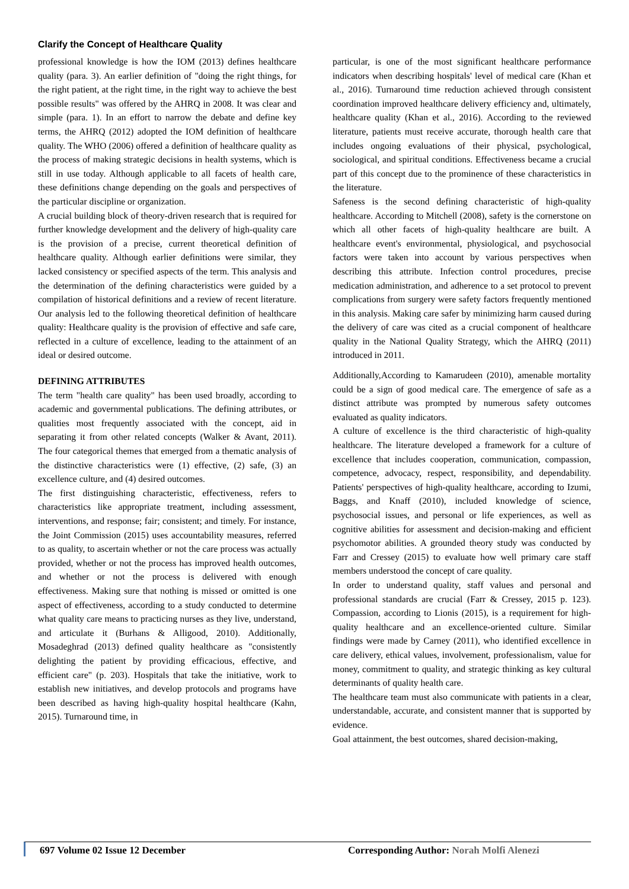Clarify the Concept of Healthcare Quality
professional knowledge is how the IOM (2013) defines healthcare quality (para. 3). An earlier definition of "doing the right things, for the right patient, at the right time, in the right way to achieve the best possible results" was offered by the AHRQ in 2008. It was clear and simple (para. 1). In an effort to narrow the debate and define key terms, the AHRQ (2012) adopted the IOM definition of healthcare quality. The WHO (2006) offered a definition of healthcare quality as the process of making strategic decisions in health systems, which is still in use today. Although applicable to all facets of health care, these definitions change depending on the goals and perspectives of the particular discipline or organization.
A crucial building block of theory-driven research that is required for further knowledge development and the delivery of high-quality care is the provision of a precise, current theoretical definition of healthcare quality. Although earlier definitions were similar, they lacked consistency or specified aspects of the term. This analysis and the determination of the defining characteristics were guided by a compilation of historical definitions and a review of recent literature. Our analysis led to the following theoretical definition of healthcare quality: Healthcare quality is the provision of effective and safe care, reflected in a culture of excellence, leading to the attainment of an ideal or desired outcome.
DEFINING ATTRIBUTES
The term "health care quality" has been used broadly, according to academic and governmental publications. The defining attributes, or qualities most frequently associated with the concept, aid in separating it from other related concepts (Walker & Avant, 2011). The four categorical themes that emerged from a thematic analysis of the distinctive characteristics were (1) effective, (2) safe, (3) an excellence culture, and (4) desired outcomes.
The first distinguishing characteristic, effectiveness, refers to characteristics like appropriate treatment, including assessment, interventions, and response; fair; consistent; and timely. For instance, the Joint Commission (2015) uses accountability measures, referred to as quality, to ascertain whether or not the care process was actually provided, whether or not the process has improved health outcomes, and whether or not the process is delivered with enough effectiveness. Making sure that nothing is missed or omitted is one aspect of effectiveness, according to a study conducted to determine what quality care means to practicing nurses as they live, understand, and articulate it (Burhans & Alligood, 2010). Additionally, Mosadeghrad (2013) defined quality healthcare as "consistently delighting the patient by providing efficacious, effective, and efficient care" (p. 203). Hospitals that take the initiative, work to establish new initiatives, and develop protocols and programs have been described as having high-quality hospital healthcare (Kahn, 2015). Turnaround time, in
particular, is one of the most significant healthcare performance indicators when describing hospitals' level of medical care (Khan et al., 2016). Turnaround time reduction achieved through consistent coordination improved healthcare delivery efficiency and, ultimately, healthcare quality (Khan et al., 2016). According to the reviewed literature, patients must receive accurate, thorough health care that includes ongoing evaluations of their physical, psychological, sociological, and spiritual conditions. Effectiveness became a crucial part of this concept due to the prominence of these characteristics in the literature.
Safeness is the second defining characteristic of high-quality healthcare. According to Mitchell (2008), safety is the cornerstone on which all other facets of high-quality healthcare are built. A healthcare event's environmental, physiological, and psychosocial factors were taken into account by various perspectives when describing this attribute. Infection control procedures, precise medication administration, and adherence to a set protocol to prevent complications from surgery were safety factors frequently mentioned in this analysis. Making care safer by minimizing harm caused during the delivery of care was cited as a crucial component of healthcare quality in the National Quality Strategy, which the AHRQ (2011) introduced in 2011.
Additionally,According to Kamarudeen (2010), amenable mortality could be a sign of good medical care. The emergence of safe as a distinct attribute was prompted by numerous safety outcomes evaluated as quality indicators.
A culture of excellence is the third characteristic of high-quality healthcare. The literature developed a framework for a culture of excellence that includes cooperation, communication, compassion, competence, advocacy, respect, responsibility, and dependability. Patients' perspectives of high-quality healthcare, according to Izumi, Baggs, and Knaff (2010), included knowledge of science, psychosocial issues, and personal or life experiences, as well as cognitive abilities for assessment and decision-making and efficient psychomotor abilities. A grounded theory study was conducted by Farr and Cressey (2015) to evaluate how well primary care staff members understood the concept of care quality.
In order to understand quality, staff values and personal and professional standards are crucial (Farr & Cressey, 2015 p. 123). Compassion, according to Lionis (2015), is a requirement for high-quality healthcare and an excellence-oriented culture. Similar findings were made by Carney (2011), who identified excellence in care delivery, ethical values, involvement, professionalism, value for money, commitment to quality, and strategic thinking as key cultural determinants of quality health care.
The healthcare team must also communicate with patients in a clear, understandable, accurate, and consistent manner that is supported by evidence.
Goal attainment, the best outcomes, shared decision-making,
697 Volume 02 Issue 12 December Corresponding Author: Norah Molfi Alenezi